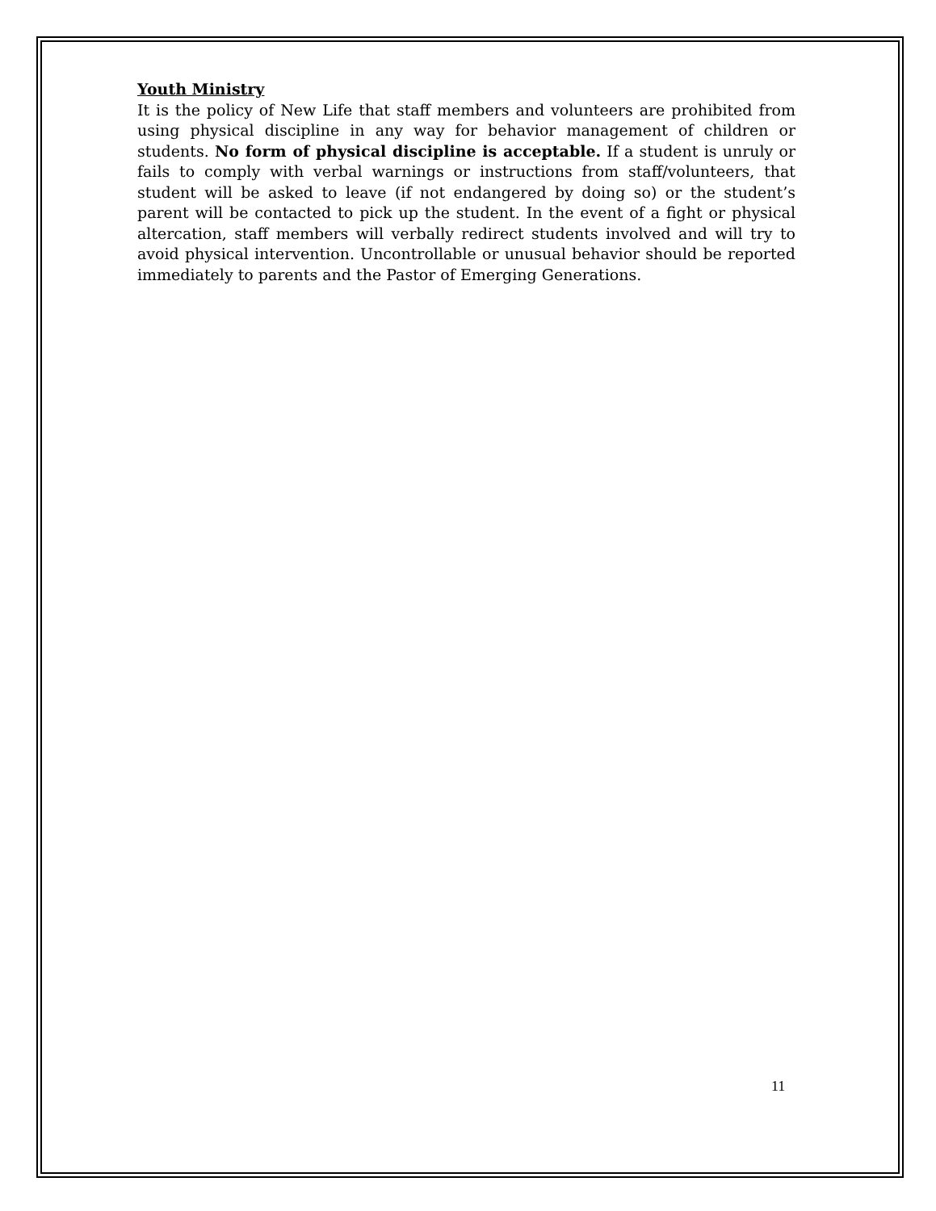Youth Ministry
It is the policy of New Life that staff members and volunteers are prohibited from using physical discipline in any way for behavior management of children or students. No form of physical discipline is acceptable. If a student is unruly or fails to comply with verbal warnings or instructions from staff/volunteers, that student will be asked to leave (if not endangered by doing so) or the student’s parent will be contacted to pick up the student. In the event of a fight or physical altercation, staff members will verbally redirect students involved and will try to avoid physical intervention. Uncontrollable or unusual behavior should be reported immediately to parents and the Pastor of Emerging Generations.
11